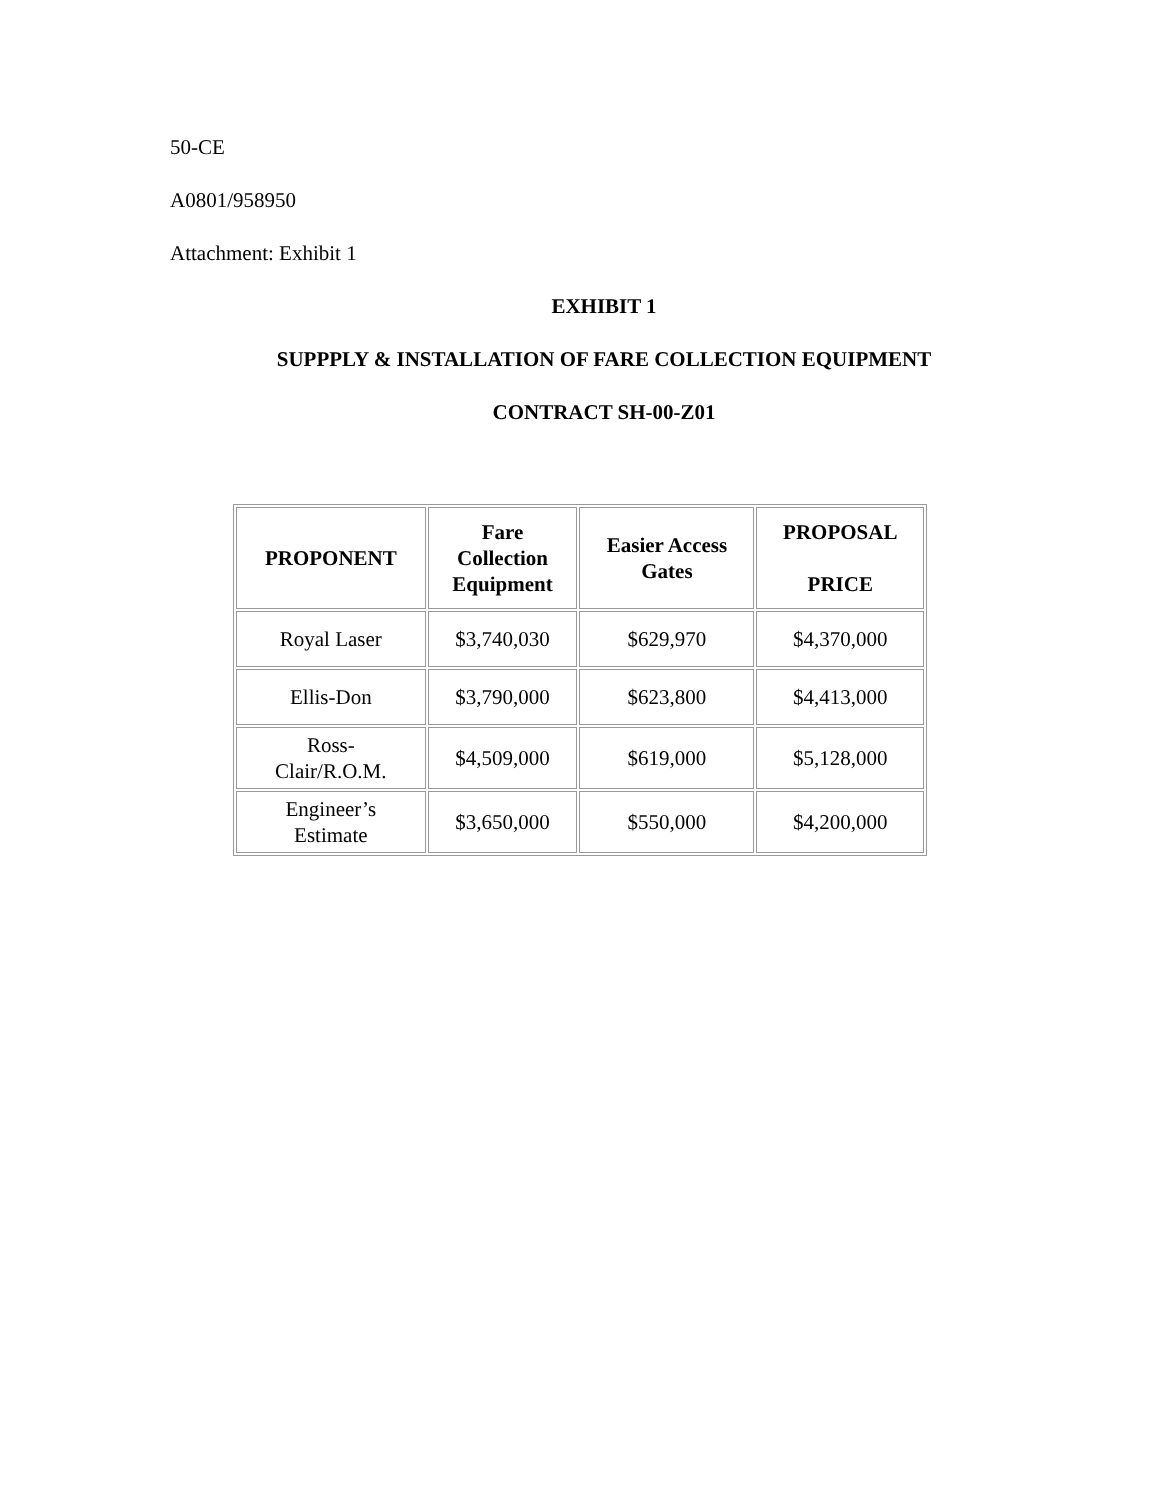50-CE
A0801/958950
Attachment: Exhibit 1
EXHIBIT 1
SUPPPLY & INSTALLATION OF FARE COLLECTION EQUIPMENT
CONTRACT SH-00-Z01
| PROPONENT | Fare Collection Equipment | Easier Access Gates | PROPOSAL PRICE |
| --- | --- | --- | --- |
| Royal Laser | $3,740,030 | $629,970 | $4,370,000 |
| Ellis-Don | $3,790,000 | $623,800 | $4,413,000 |
| Ross- Clair/R.O.M. | $4,509,000 | $619,000 | $5,128,000 |
| Engineer’s Estimate | $3,650,000 | $550,000 | $4,200,000 |